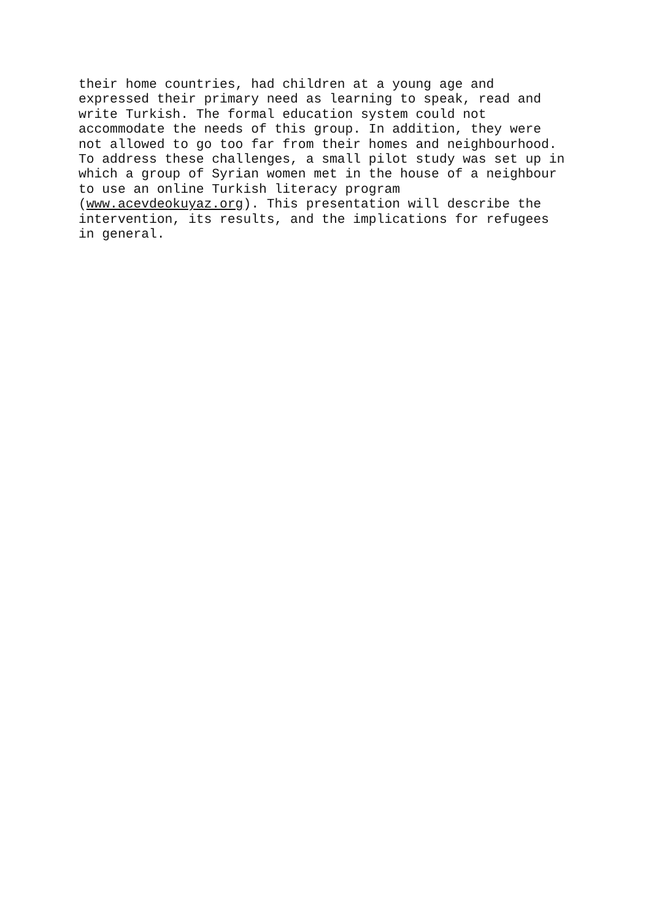their home countries, had children at a young age and expressed their primary need as learning to speak, read and write Turkish. The formal education system could not accommodate the needs of this group. In addition, they were not allowed to go too far from their homes and neighbourhood. To address these challenges, a small pilot study was set up in which a group of Syrian women met in the house of a neighbour to use an online Turkish literacy program (www.acevdeokuyaz.org). This presentation will describe the intervention, its results, and the implications for refugees in general.